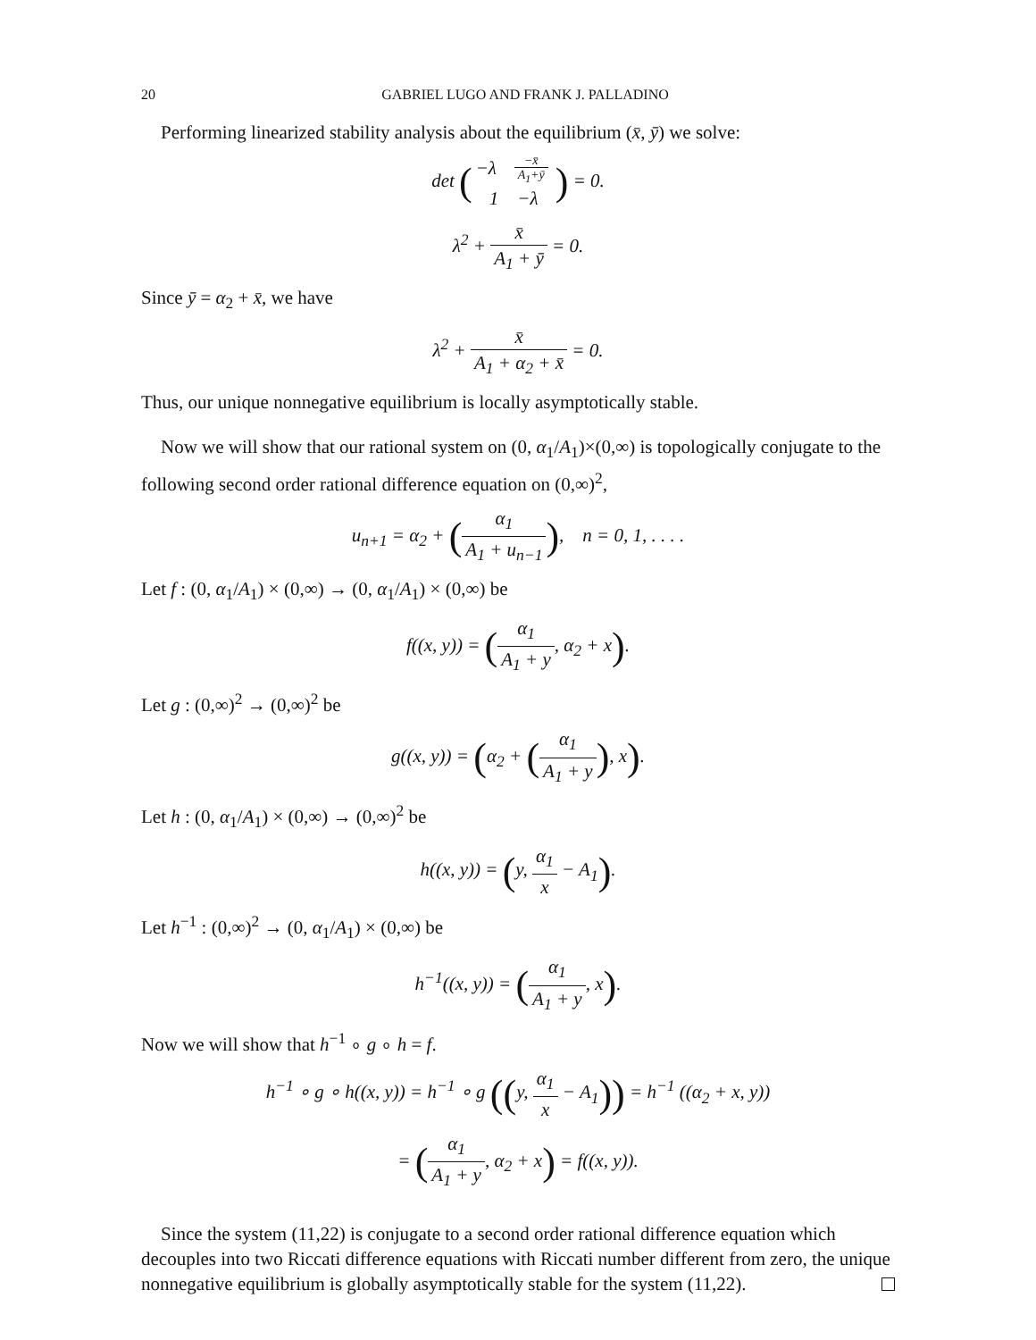20 GABRIEL LUGO AND FRANK J. PALLADINO
Performing linearized stability analysis about the equilibrium (x̄, ȳ) we solve:
det (−λ −x̄ A<sub>1</sub>+ȳ 1 −λ) = 0.
λ<sup>2</sup> + x̄ A<sub>1</sub> + ȳ = 0.
Since ȳ = α<sub>2</sub> + x̄, we have
λ<sup>2</sup> + x̄ A<sub>1</sub> + α<sub>2</sub> + x̄ = 0.
Thus, our unique nonnegative equilibrium is locally asymptotically stable.
Now we will show that our rational system on (0, α<sub>1</sub>/A<sub>1</sub>)×(0,∞) is topologically conjugate to the following second order rational difference equation on (0,∞)<sup>2</sup>,
u<sub>n+1</sub> = α<sub>2</sub> + (α<sub>1</sub> A<sub>1</sub> + u<sub>n−1</sub>), n = 0, 1, . . . .
Let f : (0, α<sub>1</sub>/A<sub>1</sub>) × (0,∞) → (0, α<sub>1</sub>/A<sub>1</sub>) × (0,∞) be
f((x, y)) = (α<sub>1</sub> A<sub>1</sub> + y, α<sub>2</sub> + x).
Let g : (0,∞)<sup>2</sup> → (0,∞)<sup>2</sup> be
g((x, y)) = (α<sub>2</sub> + (α<sub>1</sub> A<sub>1</sub> + y), x).
Let h : (0, α<sub>1</sub>/A<sub>1</sub>) × (0,∞) → (0,∞)<sup>2</sup> be
h((x, y)) = (y, α<sub>1</sub> x − A<sub>1</sub>).
Let h<sup>−1</sup> : (0,∞)<sup>2</sup> → (0, α<sub>1</sub>/A<sub>1</sub>) × (0,∞) be
h<sup>−1</sup>((x, y)) = (α<sub>1</sub> A<sub>1</sub> + y, x).
Now we will show that h<sup>−1</sup> ∘ g ∘ h = f.
h<sup>−1</sup> ∘ g ∘ h((x, y)) = h<sup>−1</sup> ∘ g ((y, α<sub>1</sub> x − A<sub>1</sub>)) = h<sup>−1</sup> ((α<sub>2</sub> + x, y))
= (α<sub>1</sub> A<sub>1</sub> + y, α<sub>2</sub> + x) = f((x, y)).
Since the system (11,22) is conjugate to a second order rational difference equation which decouples into two Riccati difference equations with Riccati number different from zero, the unique nonnegative equilibrium is globally asymptotically stable for the system (11,22).